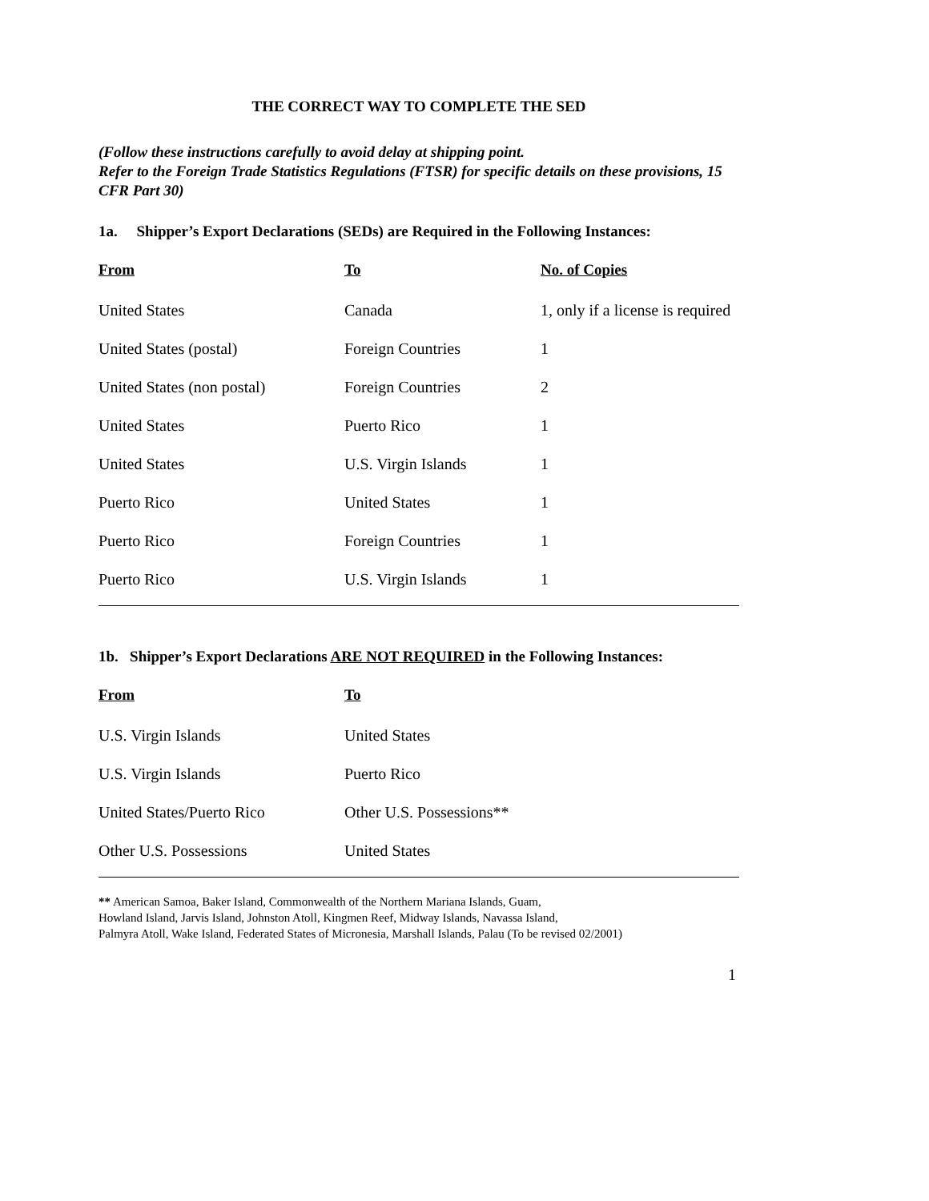THE CORRECT WAY TO COMPLETE THE SED
(Follow these instructions carefully to avoid delay at shipping point.
Refer to the Foreign Trade Statistics Regulations (FTSR) for specific details on these provisions, 15 CFR Part 30)
1a. Shipper’s Export Declarations (SEDs) are Required in the Following Instances:
| From | To | No. of Copies |
| --- | --- | --- |
| United States | Canada | 1, only if a license is required |
| United States (postal) | Foreign Countries | 1 |
| United States (non postal) | Foreign Countries | 2 |
| United States | Puerto Rico | 1 |
| United States | U.S. Virgin Islands | 1 |
| Puerto Rico | United States | 1 |
| Puerto Rico | Foreign Countries | 1 |
| Puerto Rico | U.S. Virgin Islands | 1 |
1b. Shipper’s Export Declarations ARE NOT REQUIRED in the Following Instances:
| From | To |
| --- | --- |
| U.S. Virgin Islands | United States |
| U.S. Virgin Islands | Puerto Rico |
| United States/Puerto Rico | Other U.S. Possessions** |
| Other U.S. Possessions | United States |
** American Samoa, Baker Island, Commonwealth of the Northern Mariana Islands, Guam,
Howland Island, Jarvis Island, Johnston Atoll, Kingmen Reef, Midway Islands, Navassa Island,
Palmyra Atoll, Wake Island, Federated States of Micronesia, Marshall Islands, Palau (To be revised 02/2001)
1